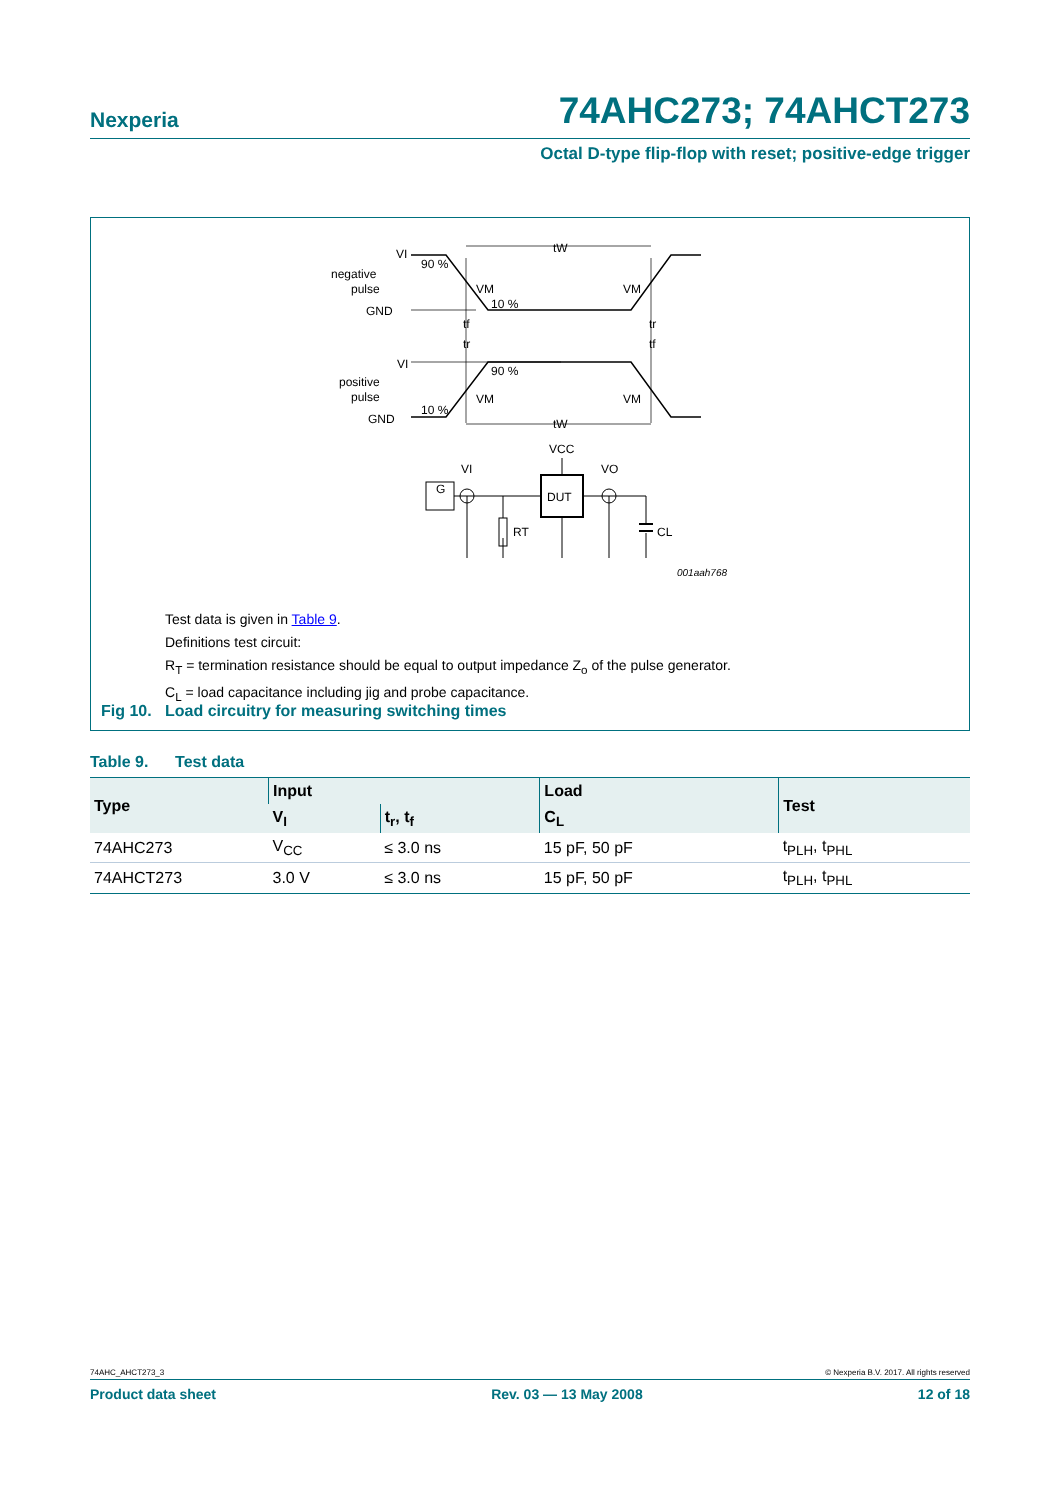Nexperia 74AHC273; 74AHCT273
Octal D-type flip-flop with reset; positive-edge trigger
VI
negative
pulse
GND
90 %
VM
10 %
tW
VM
tf
tr
tr
tf
VI
90 %
positive
pulse
VM
VM
10 %
GND
tW
VCC
G
VI
VO
DUT
RT
CL
001aah768
Test data is given in Table 9.
Definitions test circuit:
R<sub>T</sub> = termination resistance should be equal to output impedance Z<sub>o</sub> of the pulse generator.
C<sub>L</sub> = load capacitance including jig and probe capacitance.
Fig 10. Load circuitry for measuring switching times
Table 9. Test data
| Type | Input | | Load | Test |
| --- | --- | --- | --- | --- |
| | V<sub>I</sub> | t<sub>r</sub>, t<sub>f</sub> | C<sub>L</sub> | |
| 74AHC273 | V<sub>CC</sub> | ≤ 3.0 ns | 15 pF, 50 pF | t<sub>PLH</sub>, t<sub>PHL</sub> |
| 74AHCT273 | 3.0 V | ≤ 3.0 ns | 15 pF, 50 pF | t<sub>PLH</sub>, t<sub>PHL</sub> |
74AHC_AHCT273_3 © Nexperia B.V. 2017. All rights reserved
Product data sheet Rev. 03 — 13 May 2008 12 of 18